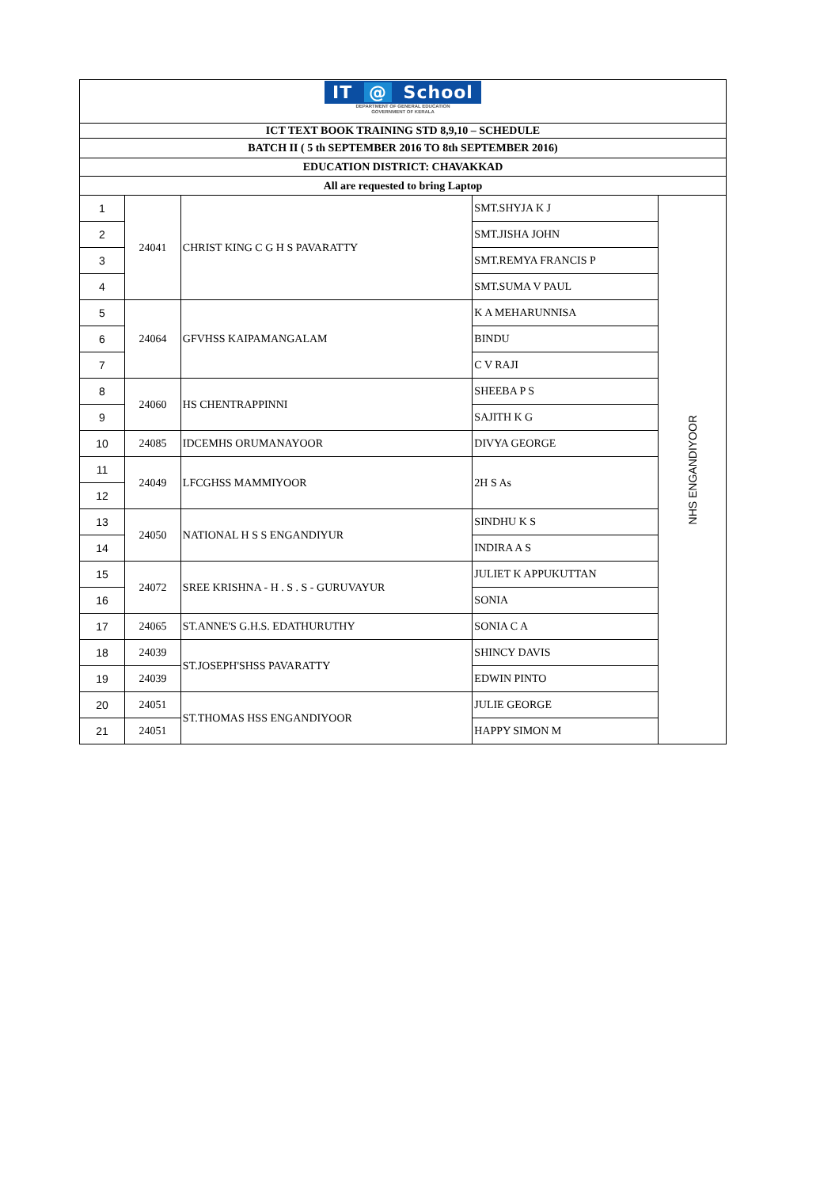| IT @ School DEPARTMENT OF GENERAL EDUCATION GOVERNMENT OF KERALA | | | | |
| ICT TEXT BOOK TRAINING STD 8,9,10 – SCHEDULE | | | | |
| BATCH II ( 5 th SEPTEMBER 2016 TO 8th SEPTEMBER 2016) | | | | |
| EDUCATION DISTRICT: CHAVAKKAD | | | | |
| All are requested to bring Laptop | | | | |
| 1 | 24041 | CHRIST KING C G H S PAVARATTY | SMT.SHYJA K J | NHS ENGANDIYOOR |
| 2 | | | SMT.JISHA JOHN | |
| 3 | | | SMT.REMYA FRANCIS P | |
| 4 | | | SMT.SUMA V PAUL | |
| 5 | 24064 | GFVHSS KAIPAMANGALAM | K A MEHARUNNISA | |
| 6 | | | BINDU | |
| 7 | | | C V RAJI | |
| 8 | 24060 | HS CHENTRAPPINNI | SHEEBA P S | |
| 9 | | | SAJITH K G | |
| 10 | 24085 | IDCEMHS ORUMANAYOOR | DIVYA GEORGE | |
| 11 | 24049 | LFCGHSS MAMMIYOOR | 2H S As | |
| 12 | | | | |
| 13 | 24050 | NATIONAL H S S ENGANDIYUR | SINDHU K S | |
| 14 | | | INDIRA A S | |
| 15 | 24072 | SREE KRISHNA - H . S . S - GURUVAYUR | JULIET K APPUKUTTAN | |
| 16 | | | SONIA | |
| 17 | 24065 | ST.ANNE'S G.H.S. EDATHURUTHY | SONIA C A | |
| 18 | 24039 | ST.JOSEPH'SHSS PAVARATTY | SHINCY DAVIS | |
| 19 | 24039 | | EDWIN PINTO | |
| 20 | 24051 | ST.THOMAS HSS ENGANDIYOOR | JULIE GEORGE | |
| 21 | 24051 | | HAPPY SIMON M | |